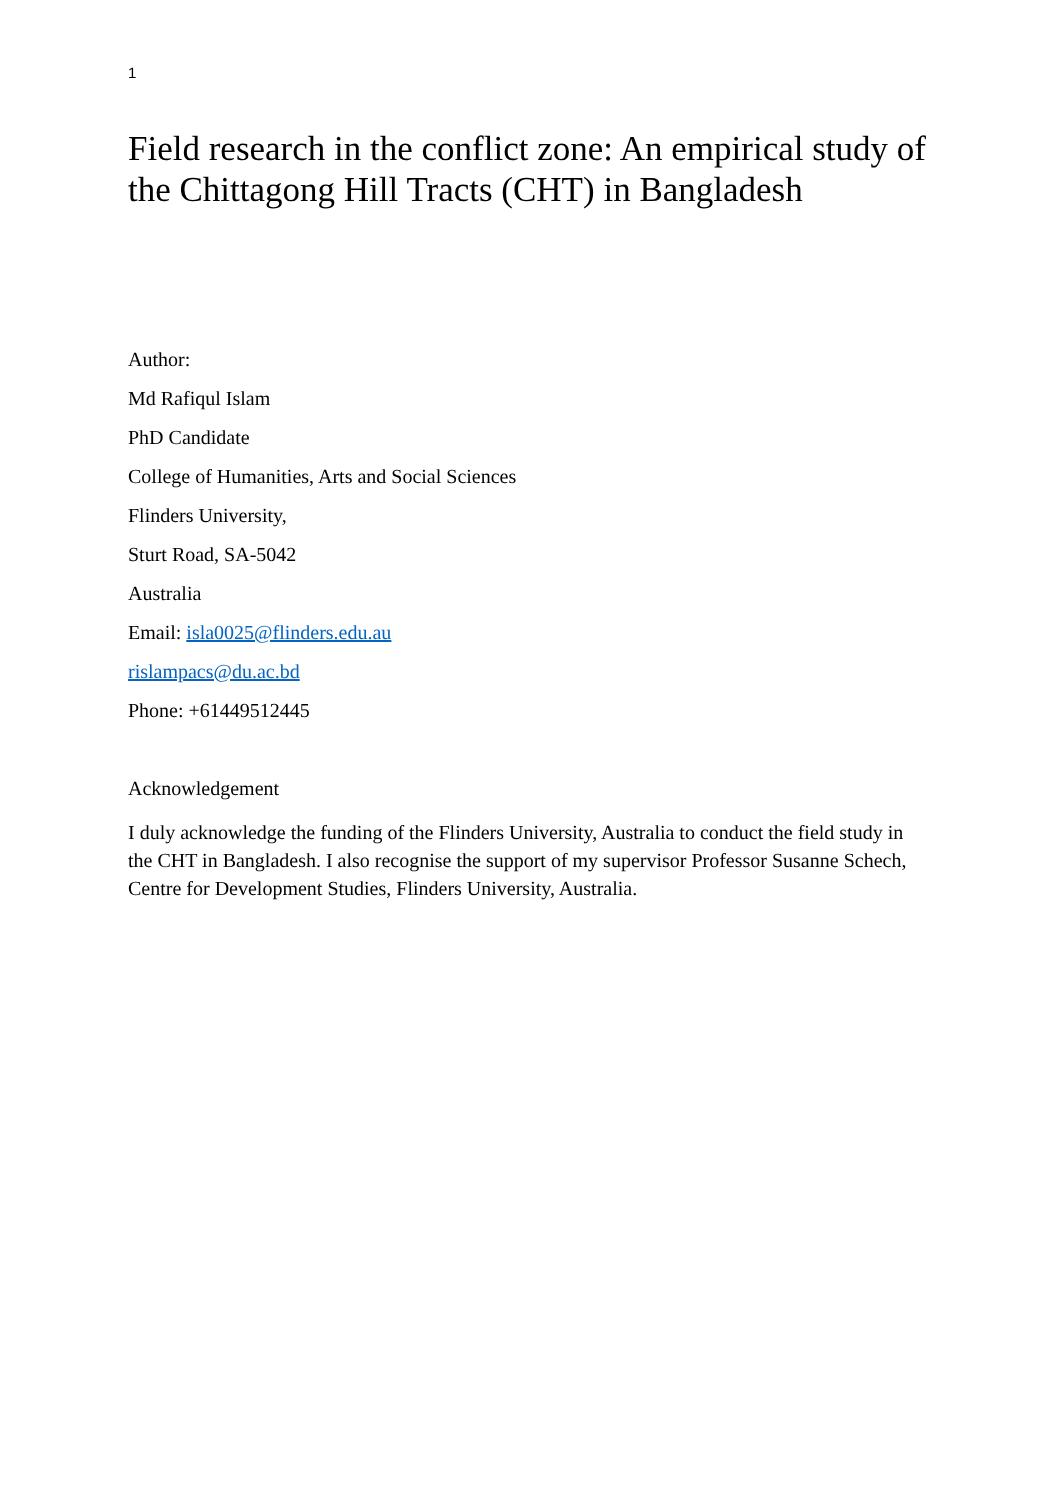1
Field research in the conflict zone: An empirical study of the Chittagong Hill Tracts (CHT) in Bangladesh
Author:
Md Rafiqul Islam
PhD Candidate
College of Humanities, Arts and Social Sciences
Flinders University,
Sturt Road, SA-5042
Australia
Email: isla0025@flinders.edu.au
rislampacs@du.ac.bd
Phone: +61449512445
Acknowledgement
I duly acknowledge the funding of the Flinders University, Australia to conduct the field study in the CHT in Bangladesh. I also recognise the support of my supervisor Professor Susanne Schech, Centre for Development Studies, Flinders University, Australia.